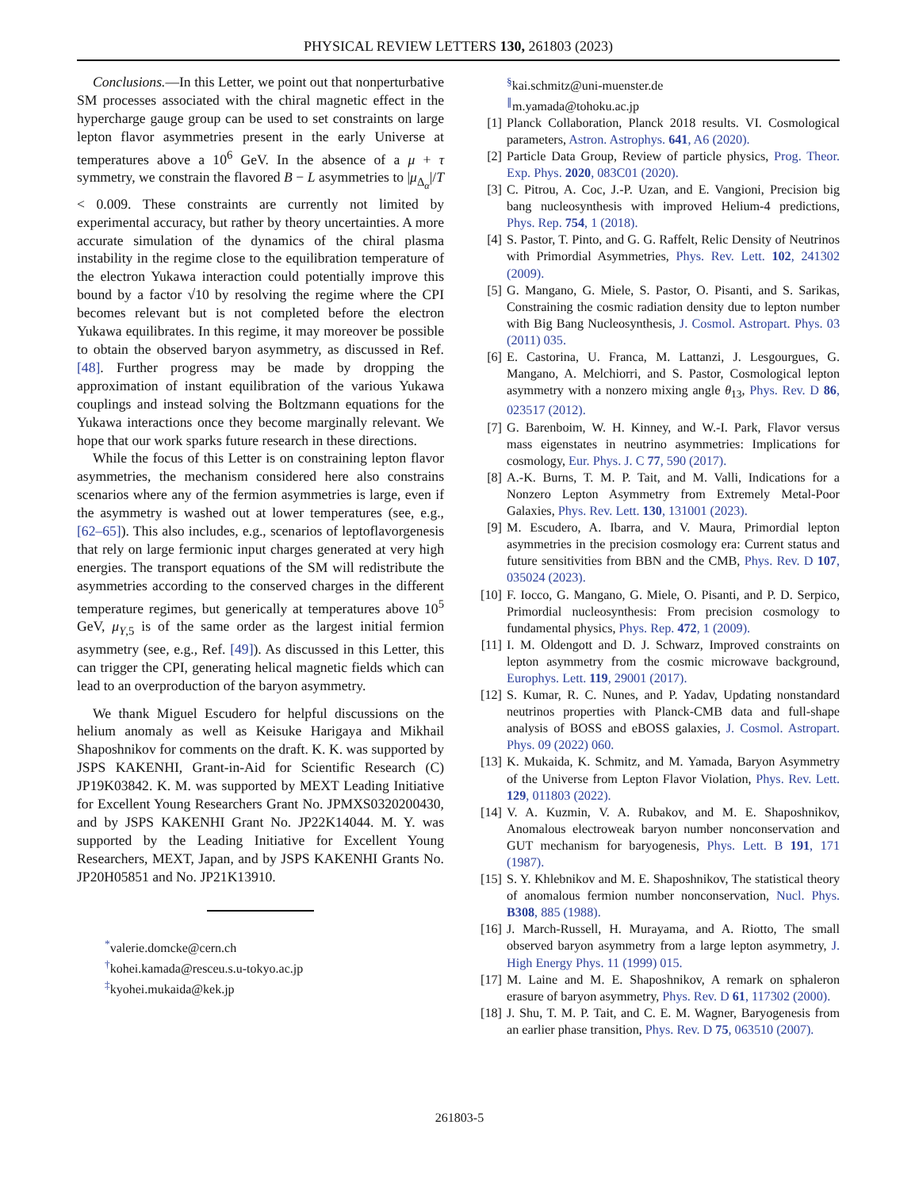PHYSICAL REVIEW LETTERS 130, 261803 (2023)
Conclusions.—In this Letter, we point out that nonperturbative SM processes associated with the chiral magnetic effect in the hypercharge gauge group can be used to set constraints on large lepton flavor asymmetries present in the early Universe at temperatures above a 10<sup>6</sup> GeV. In the absence of a μ + τ symmetry, we constrain the flavored B − L asymmetries to |μ<sub>Δ<sub>α</sub></sub>|/T < 0.009. These constraints are currently not limited by experimental accuracy, but rather by theory uncertainties. A more accurate simulation of the dynamics of the chiral plasma instability in the regime close to the equilibration temperature of the electron Yukawa interaction could potentially improve this bound by a factor √10 by resolving the regime where the CPI becomes relevant but is not completed before the electron Yukawa equilibrates. In this regime, it may moreover be possible to obtain the observed baryon asymmetry, as discussed in Ref. [48]. Further progress may be made by dropping the approximation of instant equilibration of the various Yukawa couplings and instead solving the Boltzmann equations for the Yukawa interactions once they become marginally relevant. We hope that our work sparks future research in these directions.
While the focus of this Letter is on constraining lepton flavor asymmetries, the mechanism considered here also constrains scenarios where any of the fermion asymmetries is large, even if the asymmetry is washed out at lower temperatures (see, e.g., [62–65]). This also includes, e.g., scenarios of leptoflavorgenesis that rely on large fermionic input charges generated at very high energies. The transport equations of the SM will redistribute the asymmetries according to the conserved charges in the different temperature regimes, but generically at temperatures above 10<sup>5</sup> GeV, μ<sub>Y,5</sub> is of the same order as the largest initial fermion asymmetry (see, e.g., Ref. [49]). As discussed in this Letter, this can trigger the CPI, generating helical magnetic fields which can lead to an overproduction of the baryon asymmetry.
We thank Miguel Escudero for helpful discussions on the helium anomaly as well as Keisuke Harigaya and Mikhail Shaposhnikov for comments on the draft. K. K. was supported by JSPS KAKENHI, Grant-in-Aid for Scientific Research (C) JP19K03842. K. M. was supported by MEXT Leading Initiative for Excellent Young Researchers Grant No. JPMXS0320200430, and by JSPS KAKENHI Grant No. JP22K14044. M. Y. was supported by the Leading Initiative for Excellent Young Researchers, MEXT, Japan, and by JSPS KAKENHI Grants No. JP20H05851 and No. JP21K13910.
<sup>*</sup> valerie.domcke@cern.ch
<sup>†</sup> kohei.kamada@resceu.s.u-tokyo.ac.jp
<sup>‡</sup> kyohei.mukaida@kek.jp
<sup>§</sup> kai.schmitz@uni-muenster.de
<sup>∥</sup>m.yamada@tohoku.ac.jp
[1] Planck Collaboration, Planck 2018 results. VI. Cosmological parameters, Astron. Astrophys. 641, A6 (2020).
[2] Particle Data Group, Review of particle physics, Prog. Theor. Exp. Phys. 2020, 083C01 (2020).
[3] C. Pitrou, A. Coc, J.-P. Uzan, and E. Vangioni, Precision big bang nucleosynthesis with improved Helium-4 predictions, Phys. Rep. 754, 1 (2018).
[4] S. Pastor, T. Pinto, and G. G. Raffelt, Relic Density of Neutrinos with Primordial Asymmetries, Phys. Rev. Lett. 102, 241302 (2009).
[5] G. Mangano, G. Miele, S. Pastor, O. Pisanti, and S. Sarikas, Constraining the cosmic radiation density due to lepton number with Big Bang Nucleosynthesis, J. Cosmol. Astropart. Phys. 03 (2011) 035.
[6] E. Castorina, U. Franca, M. Lattanzi, J. Lesgourgues, G. Mangano, A. Melchiorri, and S. Pastor, Cosmological lepton asymmetry with a nonzero mixing angle θ<sub>13</sub>, Phys. Rev. D 86, 023517 (2012).
[7] G. Barenboim, W. H. Kinney, and W.-I. Park, Flavor versus mass eigenstates in neutrino asymmetries: Implications for cosmology, Eur. Phys. J. C 77, 590 (2017).
[8] A.-K. Burns, T. M. P. Tait, and M. Valli, Indications for a Nonzero Lepton Asymmetry from Extremely Metal-Poor Galaxies, Phys. Rev. Lett. 130, 131001 (2023).
[9] M. Escudero, A. Ibarra, and V. Maura, Primordial lepton asymmetries in the precision cosmology era: Current status and future sensitivities from BBN and the CMB, Phys. Rev. D 107, 035024 (2023).
[10] F. Iocco, G. Mangano, G. Miele, O. Pisanti, and P. D. Serpico, Primordial nucleosynthesis: From precision cosmology to fundamental physics, Phys. Rep. 472, 1 (2009).
[11] I. M. Oldengott and D. J. Schwarz, Improved constraints on lepton asymmetry from the cosmic microwave background, Europhys. Lett. 119, 29001 (2017).
[12] S. Kumar, R. C. Nunes, and P. Yadav, Updating nonstandard neutrinos properties with Planck-CMB data and full-shape analysis of BOSS and eBOSS galaxies, J. Cosmol. Astropart. Phys. 09 (2022) 060.
[13] K. Mukaida, K. Schmitz, and M. Yamada, Baryon Asymmetry of the Universe from Lepton Flavor Violation, Phys. Rev. Lett. 129, 011803 (2022).
[14] V. A. Kuzmin, V. A. Rubakov, and M. E. Shaposhnikov, Anomalous electroweak baryon number nonconservation and GUT mechanism for baryogenesis, Phys. Lett. B 191, 171 (1987).
[15] S. Y. Khlebnikov and M. E. Shaposhnikov, The statistical theory of anomalous fermion number nonconservation, Nucl. Phys. B308, 885 (1988).
[16] J. March-Russell, H. Murayama, and A. Riotto, The small observed baryon asymmetry from a large lepton asymmetry, J. High Energy Phys. 11 (1999) 015.
[17] M. Laine and M. E. Shaposhnikov, A remark on sphaleron erasure of baryon asymmetry, Phys. Rev. D 61, 117302 (2000).
[18] J. Shu, T. M. P. Tait, and C. E. M. Wagner, Baryogenesis from an earlier phase transition, Phys. Rev. D 75, 063510 (2007).
261803-5